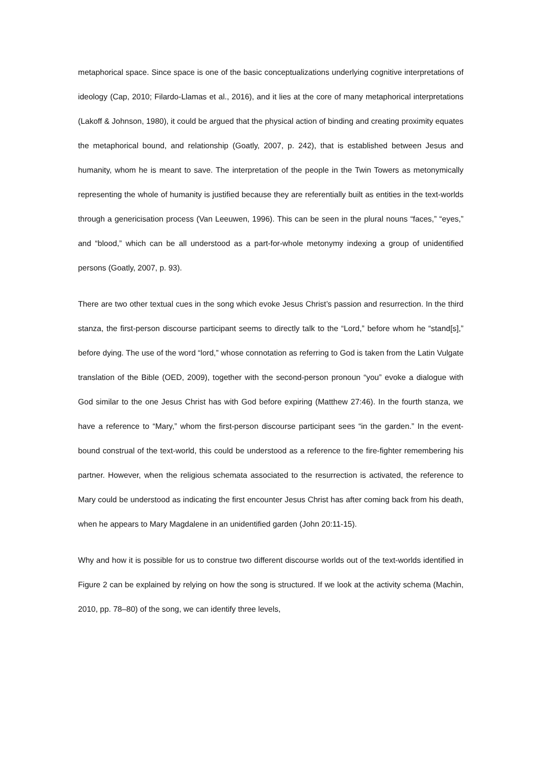metaphorical space. Since space is one of the basic conceptualizations underlying cognitive interpretations of ideology (Cap, 2010; Filardo-Llamas et al., 2016), and it lies at the core of many metaphorical interpretations (Lakoff & Johnson, 1980), it could be argued that the physical action of binding and creating proximity equates the metaphorical bound, and relationship (Goatly, 2007, p. 242), that is established between Jesus and humanity, whom he is meant to save. The interpretation of the people in the Twin Towers as metonymically representing the whole of humanity is justified because they are referentially built as entities in the text-worlds through a genericisation process (Van Leeuwen, 1996). This can be seen in the plural nouns “faces,” “eyes,” and “blood,” which can be all understood as a part-for-whole metonymy indexing a group of unidentified persons (Goatly, 2007, p. 93).
There are two other textual cues in the song which evoke Jesus Christ’s passion and resurrection. In the third stanza, the first-person discourse participant seems to directly talk to the “Lord,” before whom he “stand[s],” before dying. The use of the word “lord,” whose connotation as referring to God is taken from the Latin Vulgate translation of the Bible (OED, 2009), together with the second-person pronoun “you” evoke a dialogue with God similar to the one Jesus Christ has with God before expiring (Matthew 27:46). In the fourth stanza, we have a reference to “Mary,” whom the first-person discourse participant sees “in the garden.” In the event-bound construal of the text-world, this could be understood as a reference to the fire-fighter remembering his partner. However, when the religious schemata associated to the resurrection is activated, the reference to Mary could be understood as indicating the first encounter Jesus Christ has after coming back from his death, when he appears to Mary Magdalene in an unidentified garden (John 20:11-15).
Why and how it is possible for us to construe two different discourse worlds out of the text-worlds identified in Figure 2 can be explained by relying on how the song is structured. If we look at the activity schema (Machin, 2010, pp. 78–80) of the song, we can identify three levels,